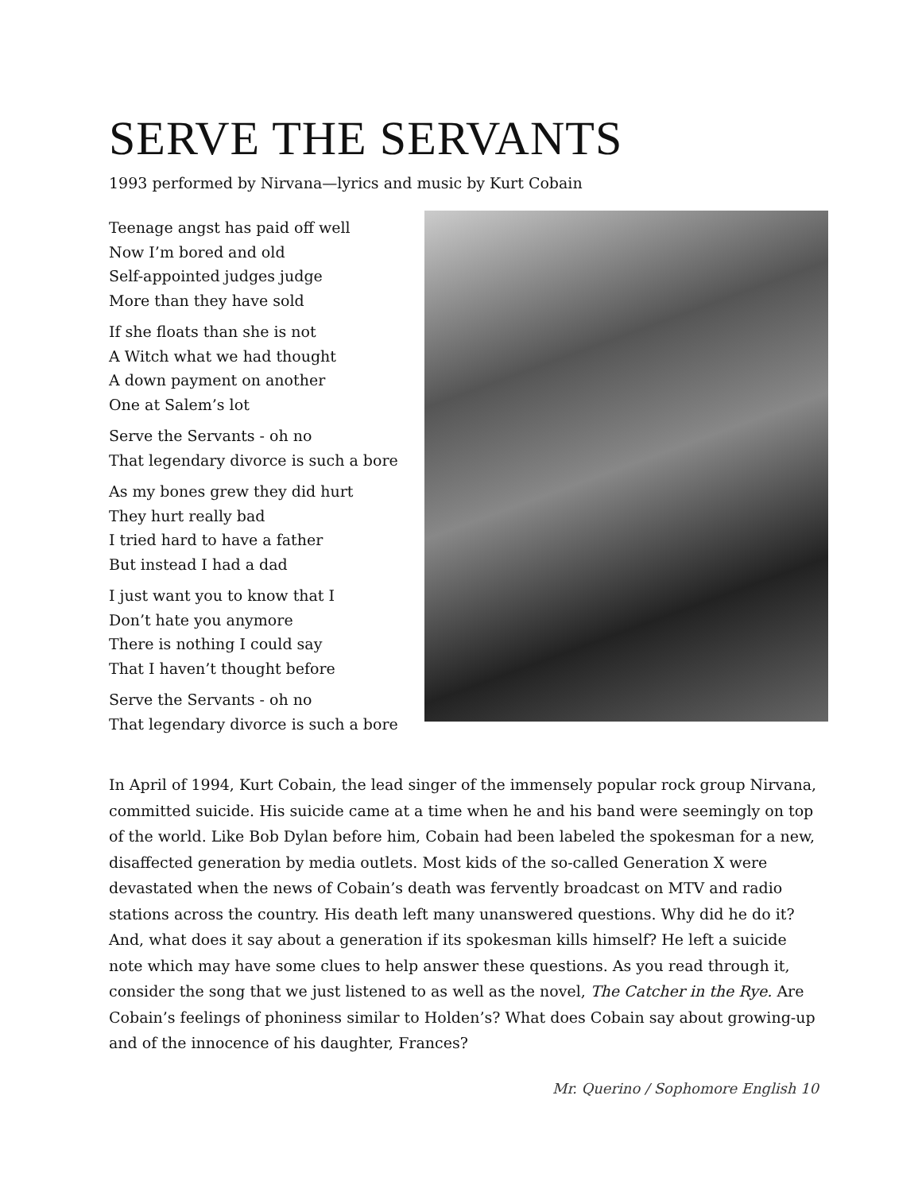SERVE THE SERVANTS
1993 performed by Nirvana—lyrics and music by Kurt Cobain
Teenage angst has paid off well
Now I’m bored and old
Self-appointed judges judge
More than they have sold
If she floats than she is not
A Witch what we had thought
A down payment on another
One at Salem’s lot
Serve the Servants - oh no
That legendary divorce is such a bore
As my bones grew they did hurt
They hurt really bad
I tried hard to have a father
But instead I had a dad
I just want you to know that I
Don’t hate you anymore
There is nothing I could say
That I haven’t thought before
Serve the Servants - oh no
That legendary divorce is such a bore
In April of 1994, Kurt Cobain, the lead singer of the immensely popular rock group Nirvana, committed suicide. His suicide came at a time when he and his band were seemingly on top of the world. Like Bob Dylan before him, Cobain had been labeled the spokesman for a new, disaffected generation by media outlets. Most kids of the so-called Generation X were devastated when the news of Cobain’s death was fervently broadcast on MTV and radio stations across the country. His death left many unanswered questions. Why did he do it? And, what does it say about a generation if its spokesman kills himself? He left a suicide note which may have some clues to help answer these questions. As you read through it, consider the song that we just listened to as well as the novel, The Catcher in the Rye. Are Cobain’s feelings of phoniness similar to Holden’s? What does Cobain say about growing-up and of the innocence of his daughter, Frances?
Mr. Querino / Sophomore English 10